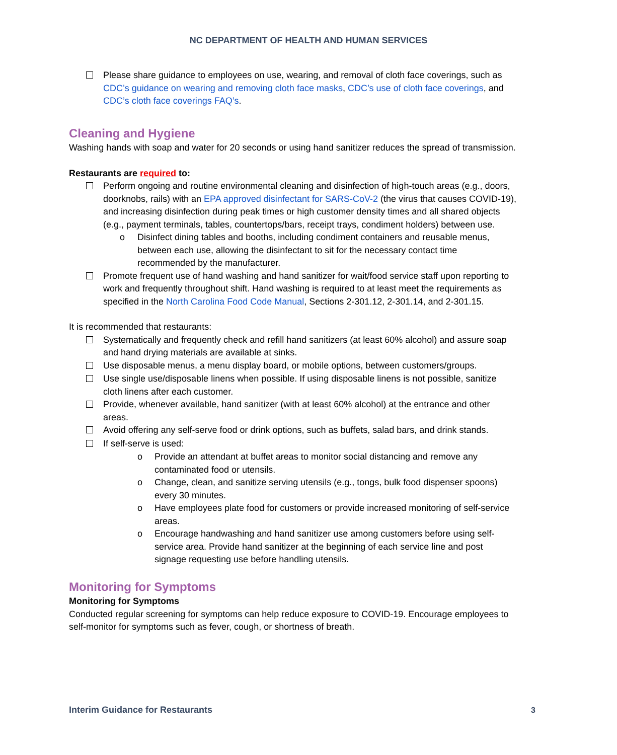NC DEPARTMENT OF HEALTH AND HUMAN SERVICES
Please share guidance to employees on use, wearing, and removal of cloth face coverings, such as CDC’s guidance on wearing and removing cloth face masks, CDC’s use of cloth face coverings, and CDC’s cloth face coverings FAQ’s.
Cleaning and Hygiene
Washing hands with soap and water for 20 seconds or using hand sanitizer reduces the spread of transmission.
Restaurants are required to:
Perform ongoing and routine environmental cleaning and disinfection of high-touch areas (e.g., doors, doorknobs, rails) with an EPA approved disinfectant for SARS-CoV-2 (the virus that causes COVID-19), and increasing disinfection during peak times or high customer density times and all shared objects (e.g., payment terminals, tables, countertops/bars, receipt trays, condiment holders) between use.
o Disinfect dining tables and booths, including condiment containers and reusable menus, between each use, allowing the disinfectant to sit for the necessary contact time recommended by the manufacturer.
Promote frequent use of hand washing and hand sanitizer for wait/food service staff upon reporting to work and frequently throughout shift. Hand washing is required to at least meet the requirements as specified in the North Carolina Food Code Manual, Sections 2-301.12, 2-301.14, and 2-301.15.
It is recommended that restaurants:
Systematically and frequently check and refill hand sanitizers (at least 60% alcohol) and assure soap and hand drying materials are available at sinks.
Use disposable menus, a menu display board, or mobile options, between customers/groups.
Use single use/disposable linens when possible. If using disposable linens is not possible, sanitize cloth linens after each customer.
Provide, whenever available, hand sanitizer (with at least 60% alcohol) at the entrance and other areas.
Avoid offering any self-serve food or drink options, such as buffets, salad bars, and drink stands.
If self-serve is used:
o Provide an attendant at buffet areas to monitor social distancing and remove any contaminated food or utensils.
o Change, clean, and sanitize serving utensils (e.g., tongs, bulk food dispenser spoons) every 30 minutes.
o Have employees plate food for customers or provide increased monitoring of self-service areas.
o Encourage handwashing and hand sanitizer use among customers before using self-service area. Provide hand sanitizer at the beginning of each service line and post signage requesting use before handling utensils.
Monitoring for Symptoms
Monitoring for Symptoms
Conducted regular screening for symptoms can help reduce exposure to COVID-19. Encourage employees to self-monitor for symptoms such as fever, cough, or shortness of breath.
Interim Guidance for Restaurants 3